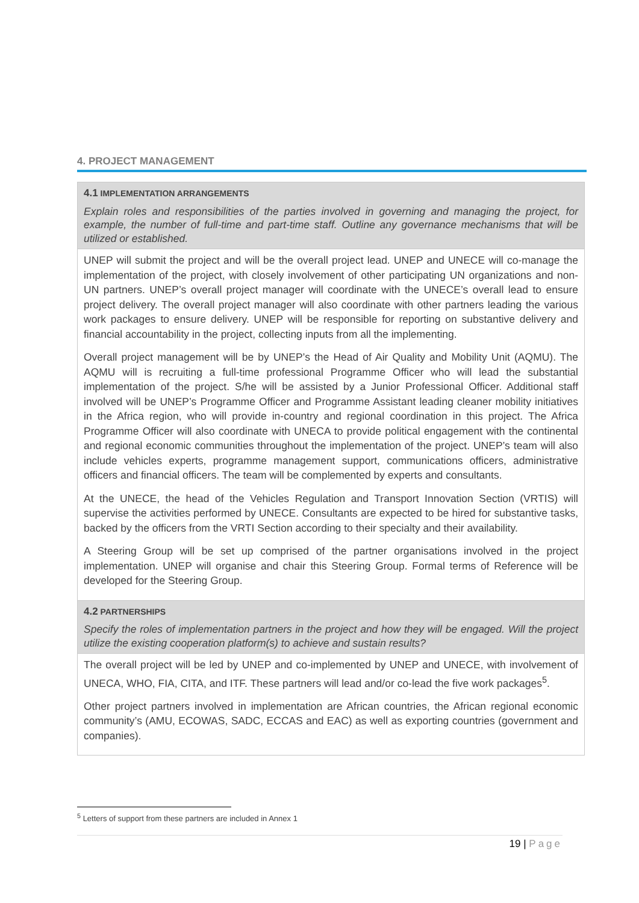4. PROJECT MANAGEMENT
| 4.1 IMPLEMENTATION ARRANGEMENTS Explain roles and responsibilities of the parties involved in governing and managing the project, for example, the number of full-time and part-time staff. Outline any governance mechanisms that will be utilized or established. |
| UNEP will submit the project and will be the overall project lead. UNEP and UNECE will co-manage the implementation of the project, with closely involvement of other participating UN organizations and non-UN partners. UNEP’s overall project manager will coordinate with the UNECE’s overall lead to ensure project delivery. The overall project manager will also coordinate with other partners leading the various work packages to ensure delivery. UNEP will be responsible for reporting on substantive delivery and financial accountability in the project, collecting inputs from all the implementing. Overall project management will be by UNEP’s the Head of Air Quality and Mobility Unit (AQMU). The AQMU will is recruiting a full-time professional Programme Officer who will lead the substantial implementation of the project. S/he will be assisted by a Junior Professional Officer. Additional staff involved will be UNEP’s Programme Officer and Programme Assistant leading cleaner mobility initiatives in the Africa region, who will provide in-country and regional coordination in this project. The Africa Programme Officer will also coordinate with UNECA to provide political engagement with the continental and regional economic communities throughout the implementation of the project. UNEP’s team will also include vehicles experts, programme management support, communications officers, administrative officers and financial officers. The team will be complemented by experts and consultants. At the UNECE, the head of the Vehicles Regulation and Transport Innovation Section (VRTIS) will supervise the activities performed by UNECE. Consultants are expected to be hired for substantive tasks, backed by the officers from the VRTI Section according to their specialty and their availability. A Steering Group will be set up comprised of the partner organisations involved in the project implementation. UNEP will organise and chair this Steering Group. Formal terms of Reference will be developed for the Steering Group. |
| 4.2 PARTNERSHIPS Specify the roles of implementation partners in the project and how they will be engaged. Will the project utilize the existing cooperation platform(s) to achieve and sustain results? |
| The overall project will be led by UNEP and co-implemented by UNEP and UNECE, with involvement of UNECA, WHO, FIA, CITA, and ITF. These partners will lead and/or co-lead the five work packages<sup>5</sup>. Other project partners involved in implementation are African countries, the African regional economic community’s (AMU, ECOWAS, SADC, ECCAS and EAC) as well as exporting countries (government and companies). |
<sup>5</sup> Letters of support from these partners are included in Annex 1
19 | Page